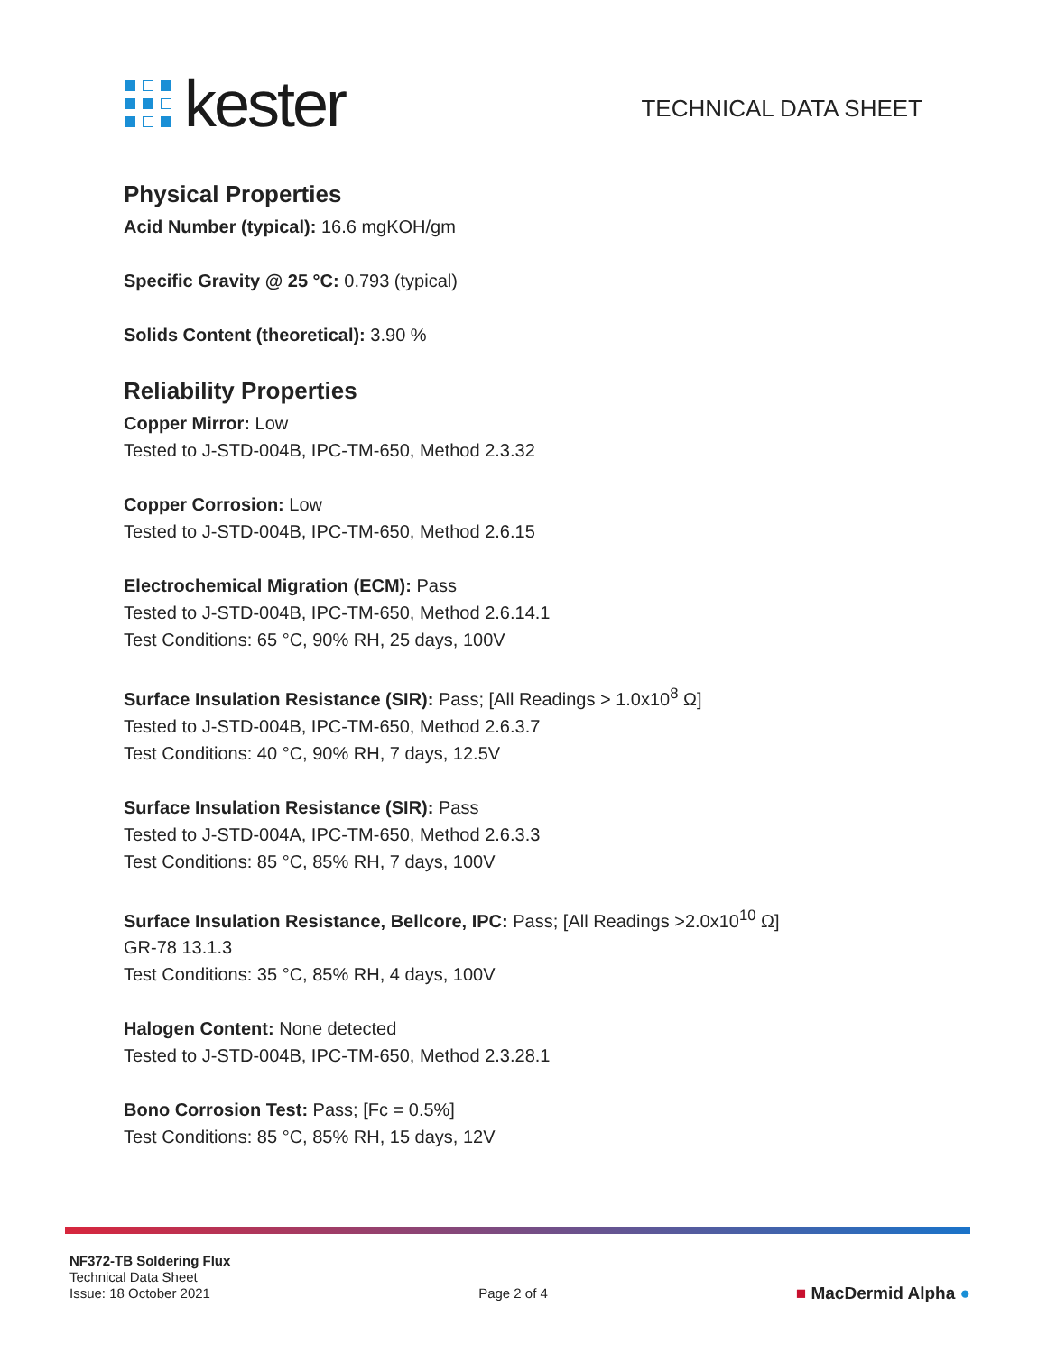kester
TECHNICAL DATA SHEET
Physical Properties
Acid Number (typical): 16.6 mgKOH/gm
Specific Gravity @ 25 °C: 0.793 (typical)
Solids Content (theoretical): 3.90 %
Reliability Properties
Copper Mirror: Low
Tested to J-STD-004B, IPC-TM-650, Method 2.3.32
Copper Corrosion: Low
Tested to J-STD-004B, IPC-TM-650, Method 2.6.15
Electrochemical Migration (ECM): Pass
Tested to J-STD-004B, IPC-TM-650, Method 2.6.14.1
Test Conditions: 65 °C, 90% RH, 25 days, 100V
Surface Insulation Resistance (SIR): Pass; [All Readings > 1.0x10<sup>8</sup> Ω]
Tested to J-STD-004B, IPC-TM-650, Method 2.6.3.7
Test Conditions: 40 °C, 90% RH, 7 days, 12.5V
Surface Insulation Resistance (SIR): Pass
Tested to J-STD-004A, IPC-TM-650, Method 2.6.3.3
Test Conditions: 85 °C, 85% RH, 7 days, 100V
Surface Insulation Resistance, Bellcore, IPC: Pass; [All Readings >2.0x10<sup>10</sup> Ω]
GR-78 13.1.3
Test Conditions: 35 °C, 85% RH, 4 days, 100V
Halogen Content: None detected
Tested to J-STD-004B, IPC-TM-650, Method 2.3.28.1
Bono Corrosion Test: Pass; [Fc = 0.5%]
Test Conditions: 85 °C, 85% RH, 15 days, 12V
NF372-TB Soldering Flux
Technical Data Sheet
Issue: 18 October 2021
Page 2 of 4
■ MacDermid Alpha ●